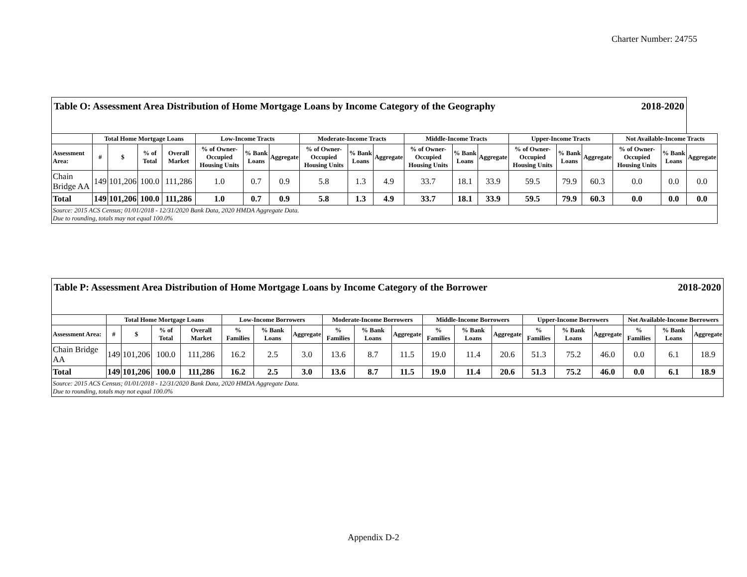Charter Number: 24755
| Table O: Assessment Area Distribution of Home Mortgage Loans by Income Category of the Geography 2018-2020 | | | | | | | | | | | | | | | | | | | |
| | Total Home Mortgage Loans | | | | Low-Income Tracts | | | Moderate-Income Tracts | | | Middle-Income Tracts | | | Upper-Income Tracts | | | Not Available-Income Tracts | | |
| Assessment Area: | # | $ | % of Total | Overall Market | % of Owner-Occupied Housing Units | % Bank Loans | Aggregate | % of Owner-Occupied Housing Units | % Bank Loans | Aggregate | % of Owner-Occupied Housing Units | % Bank Loans | Aggregate | % of Owner-Occupied Housing Units | % Bank Loans | Aggregate | % of Owner-Occupied Housing Units | % Bank Loans | Aggregate |
| Chain Bridge AA | 149 | 101,206 | 100.0 | 111,286 | 1.0 | 0.7 | 0.9 | 5.8 | 1.3 | 4.9 | 33.7 | 18.1 | 33.9 | 59.5 | 79.9 | 60.3 | 0.0 | 0.0 | 0.0 |
| Total | 149 | 101,206 | 100.0 | 111,286 | 1.0 | 0.7 | 0.9 | 5.8 | 1.3 | 4.9 | 33.7 | 18.1 | 33.9 | 59.5 | 79.9 | 60.3 | 0.0 | 0.0 | 0.0 |
| Source: 2015 ACS Census; 01/01/2018 - 12/31/2020 Bank Data, 2020 HMDA Aggregate Data. Due to rounding, totals may not equal 100.0% | | | | | | | | | | | | | | | | | | | |
| Table P: Assessment Area Distribution of Home Mortgage Loans by Income Category of the Borrower 2018-2020 | | | | | | | | | | | | | | | | | | | |
| | Total Home Mortgage Loans | | | | Low-Income Borrowers | | | Moderate-Income Borrowers | | | Middle-Income Borrowers | | | Upper-Income Borrowers | | | Not Available-Income Borrowers | | |
| Assessment Area: | # | $ | % of Total | Overall Market | % Families | % Bank Loans | Aggregate | % Families | % Bank Loans | Aggregate | % Families | % Bank Loans | Aggregate | % Families | % Bank Loans | Aggregate | % Families | % Bank Loans | Aggregate |
| Chain Bridge AA | 149 | 101,206 | 100.0 | 111,286 | 16.2 | 2.5 | 3.0 | 13.6 | 8.7 | 11.5 | 19.0 | 11.4 | 20.6 | 51.3 | 75.2 | 46.0 | 0.0 | 6.1 | 18.9 |
| Total | 149 | 101,206 | 100.0 | 111,286 | 16.2 | 2.5 | 3.0 | 13.6 | 8.7 | 11.5 | 19.0 | 11.4 | 20.6 | 51.3 | 75.2 | 46.0 | 0.0 | 6.1 | 18.9 |
| Source: 2015 ACS Census; 01/01/2018 - 12/31/2020 Bank Data, 2020 HMDA Aggregate Data. Due to rounding, totals may not equal 100.0% | | | | | | | | | | | | | | | | | | | |
Appendix D-2